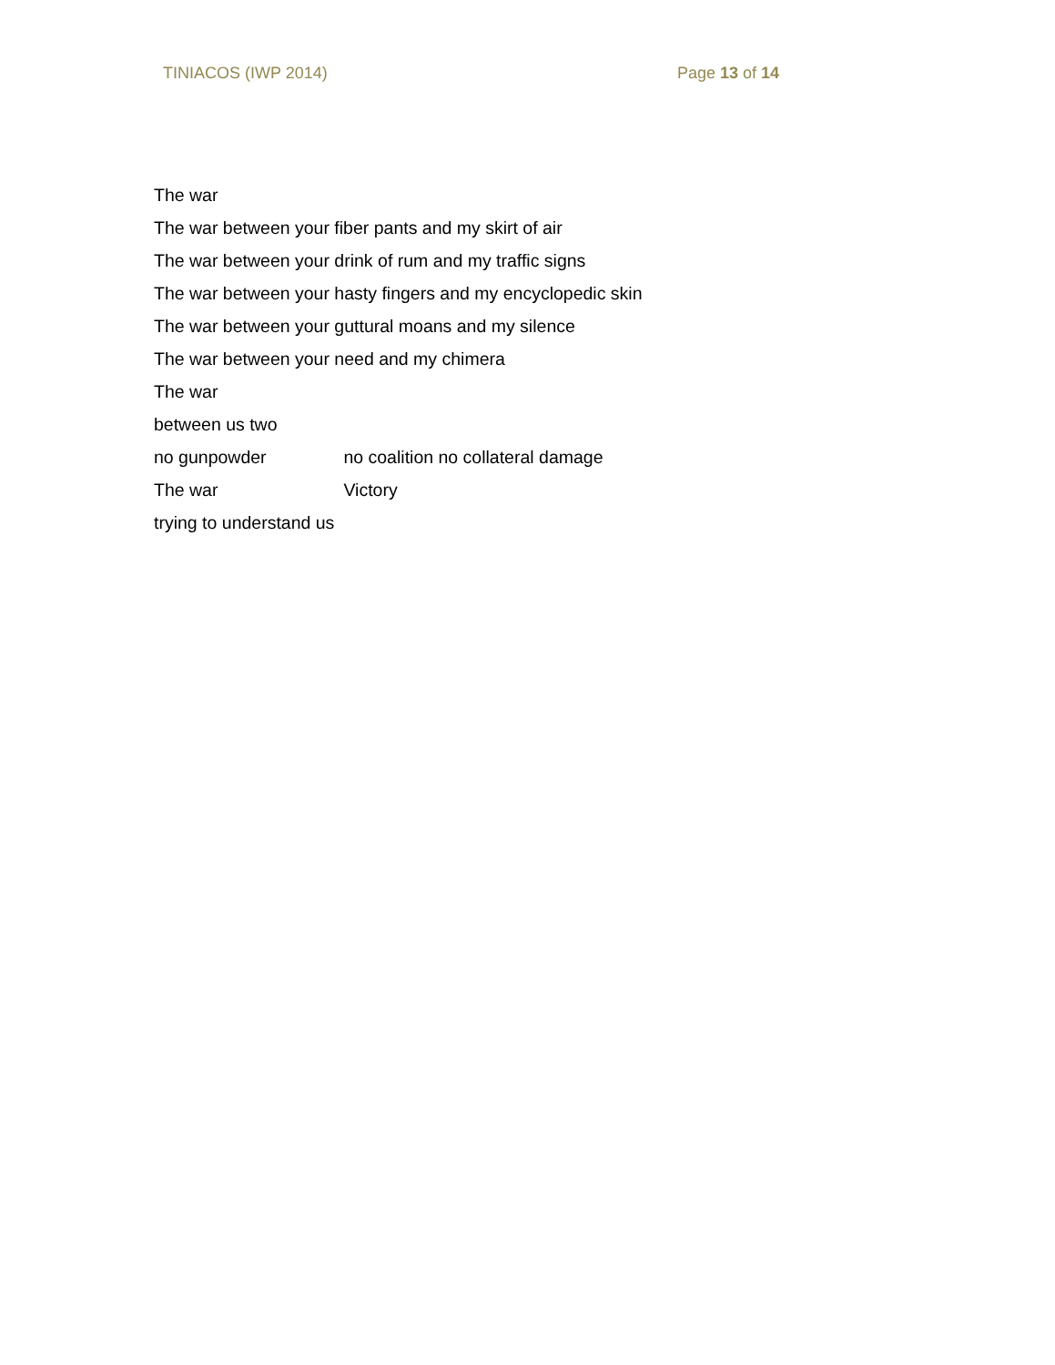TINIACOS (IWP 2014) Page 13 of 14
The war
The war between your fiber pants and my skirt of air
The war between your drink of rum and my traffic signs
The war between your hasty fingers and my encyclopedic skin
The war between your guttural moans and my silence
The war between your need and my chimera
The war
between us two
no gunpowder no coalition no collateral damage
The war Victory
trying to understand us